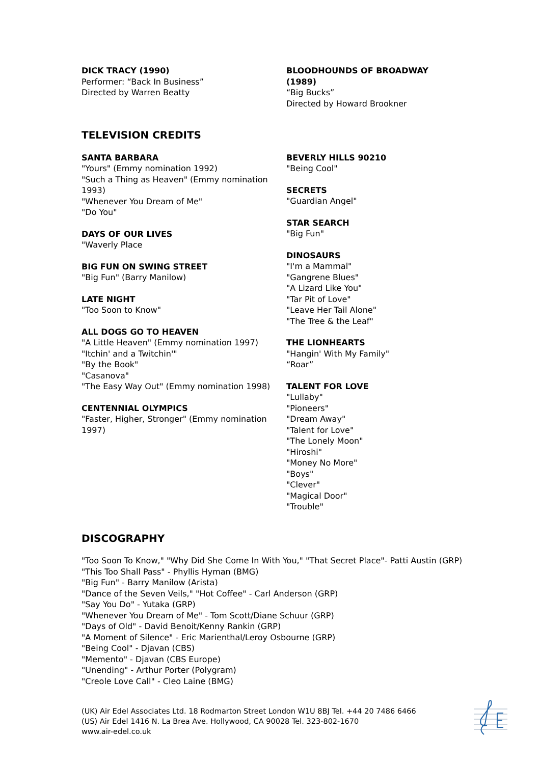DICK TRACY (1990)
Performer: “Back In Business”
Directed by Warren Beatty
BLOODHOUNDS OF BROADWAY (1989)
“Big Bucks”
Directed by Howard Brookner
TELEVISION CREDITS
SANTA BARBARA
"Yours" (Emmy nomination 1992)
"Such a Thing as Heaven" (Emmy nomination 1993)
"Whenever You Dream of Me"
"Do You"
DAYS OF OUR LIVES
"Waverly Place
BIG FUN ON SWING STREET
"Big Fun" (Barry Manilow)
LATE NIGHT
"Too Soon to Know"
ALL DOGS GO TO HEAVEN
"A Little Heaven" (Emmy nomination 1997)
"Itchin' and a Twitchin'"
"By the Book"
"Casanova"
"The Easy Way Out" (Emmy nomination 1998)
CENTENNIAL OLYMPICS
"Faster, Higher, Stronger" (Emmy nomination 1997)
BEVERLY HILLS 90210
"Being Cool"
SECRETS
"Guardian Angel"
STAR SEARCH
"Big Fun"
DINOSAURS
"I'm a Mammal"
"Gangrene Blues"
"A Lizard Like You"
"Tar Pit of Love"
"Leave Her Tail Alone"
"The Tree & the Leaf"
THE LIONHEARTS
"Hangin' With My Family"
“Roar”
TALENT FOR LOVE
"Lullaby"
"Pioneers"
"Dream Away"
"Talent for Love"
"The Lonely Moon"
"Hiroshi"
"Money No More"
"Boys"
"Clever"
"Magical Door"
"Trouble"
DISCOGRAPHY
"Too Soon To Know," "Why Did She Come In With You," "That Secret Place"- Patti Austin (GRP)
"This Too Shall Pass" - Phyllis Hyman (BMG)
"Big Fun" - Barry Manilow (Arista)
"Dance of the Seven Veils," "Hot Coffee" - Carl Anderson (GRP)
"Say You Do" - Yutaka (GRP)
"Whenever You Dream of Me" - Tom Scott/Diane Schuur (GRP)
"Days of Old" - David Benoit/Kenny Rankin (GRP)
"A Moment of Silence" - Eric Marienthal/Leroy Osbourne (GRP)
"Being Cool" - Djavan (CBS)
"Memento" - Djavan (CBS Europe)
"Unending" - Arthur Porter (Polygram)
"Creole Love Call" - Cleo Laine (BMG)
(UK) Air Edel Associates Ltd. 18 Rodmarton Street London W1U 8BJ Tel. +44 20 7486 6466
(US) Air Edel 1416 N. La Brea Ave. Hollywood, CA 90028 Tel. 323-802-1670
www.air-edel.co.uk